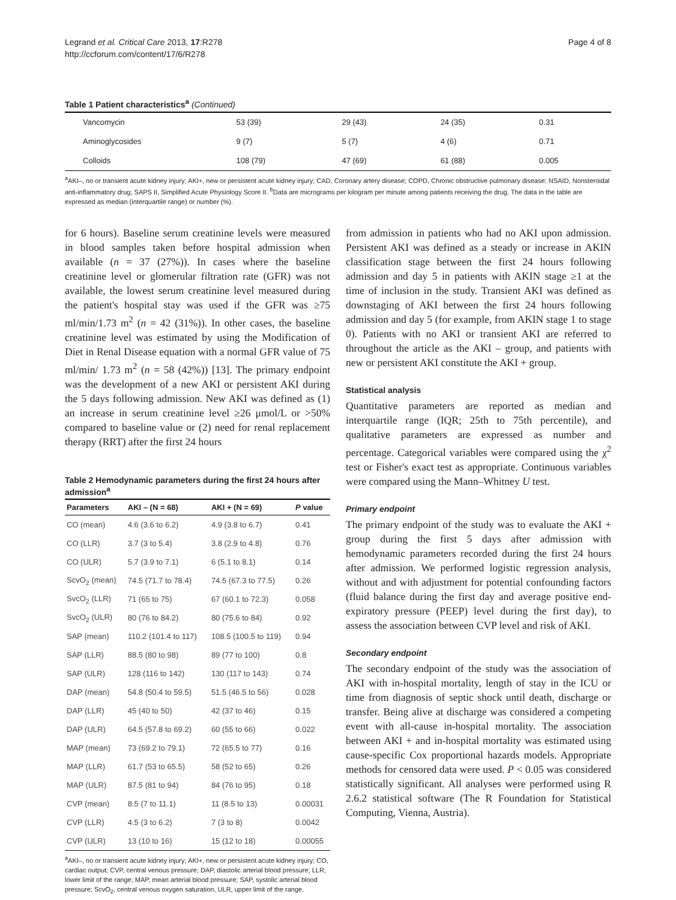Legrand et al. Critical Care 2013, 17:R278
http://ccforum.com/content/17/6/R278
Page 4 of 8
Table 1 Patient characteristics<sup>a</sup> (Continued)
| Vancomycin | 53 (39) | 29 (43) | 24 (35) | 0.31 |
| Aminoglycosides | 9 (7) | 5 (7) | 4 (6) | 0.71 |
| Colloids | 108 (79) | 47 (69) | 61 (88) | 0.005 |
<sup>a</sup> AKI–, no or transient acute kidney injury; AKI+, new or persistent acute kidney injury; CAD, Coronary artery disease; COPD, Chronic obstructive pulmonary disease; NSAID, Nonsteroidal anti-inflammatory drug; SAPS II, Simplified Acute Physiology Score II. <sup>b</sup>Data are micrograms per kilogram per minute among patients receiving the drug. The data in the table are expressed as median (interquartile range) or number (%).
for 6 hours). Baseline serum creatinine levels were measured in blood samples taken before hospital admission when available (n = 37 (27%)). In cases where the baseline creatinine level or glomerular filtration rate (GFR) was not available, the lowest serum creatinine level measured during the patient's hospital stay was used if the GFR was ≥75 ml/min/1.73 m<sup>2</sup> (n = 42 (31%)). In other cases, the baseline creatinine level was estimated by using the Modification of Diet in Renal Disease equation with a normal GFR value of 75 ml/min/ 1.73 m<sup>2</sup> (n = 58 (42%)) [13]. The primary endpoint was the development of a new AKI or persistent AKI during the 5 days following admission. New AKI was defined as (1) an increase in serum creatinine level ≥26 μmol/L or >50% compared to baseline value or (2) need for renal replacement therapy (RRT) after the first 24 hours
Table 2 Hemodynamic parameters during the first 24 hours after admission<sup>a</sup>
| Parameters | AKI – (N = 68) | AKI + (N = 69) | P value |
| --- | --- | --- | --- |
| CO (mean) | 4.6 (3.6 to 6.2) | 4.9 (3.8 to 6.7) | 0.41 |
| CO (LLR) | 3.7 (3 to 5.4) | 3.8 (2.9 to 4.8) | 0.76 |
| CO (ULR) | 5.7 (3.9 to 7.1) | 6 (5.1 to 8.1) | 0.14 |
| ScvO<sub>2</sub> (mean) | 74.5 (71.7 to 78.4) | 74.5 (67.3 to 77.5) | 0.26 |
| SvcO<sub>2</sub> (LLR) | 71 (65 to 75) | 67 (60.1 to 72.3) | 0.058 |
| SvcO<sub>2</sub> (ULR) | 80 (76 to 84.2) | 80 (75.6 to 84) | 0.92 |
| SAP (mean) | 110.2 (101.4 to 117) | 108.5 (100.5 to 119) | 0.94 |
| SAP (LLR) | 88.5 (80 to 98) | 89 (77 to 100) | 0.8 |
| SAP (ULR) | 128 (116 to 142) | 130 (117 to 143) | 0.74 |
| DAP (mean) | 54.8 (50.4 to 59.5) | 51.5 (46.5 to 56) | 0.028 |
| DAP (LLR) | 45 (40 to 50) | 42 (37 to 46) | 0.15 |
| DAP (ULR) | 64.5 (57.8 to 69.2) | 60 (55 to 66) | 0.022 |
| MAP (mean) | 73 (69.2 to 79.1) | 72 (65.5 to 77) | 0.16 |
| MAP (LLR) | 61.7 (53 to 65.5) | 58 (52 to 65) | 0.26 |
| MAP (ULR) | 87.5 (81 to 94) | 84 (76 to 95) | 0.18 |
| CVP (mean) | 8.5 (7 to 11.1) | 11 (8.5 to 13) | 0.00031 |
| CVP (LLR) | 4.5 (3 to 6.2) | 7 (3 to 8) | 0.0042 |
| CVP (ULR) | 13 (10 to 16) | 15 (12 to 18) | 0.00055 |
<sup>a</sup> AKI–, no or transient acute kidney injury; AKI+, new or persistent acute kidney injury; CO, cardiac output; CVP, central venous pressure; DAP, diastolic arterial blood pressure; LLR, lower limit of the range; MAP, mean arterial blood pressure; SAP, systolic arterial blood pressure; ScvO<sub>2</sub>, central venous oxygen saturation, ULR, upper limit of the range.
from admission in patients who had no AKI upon admission. Persistent AKI was defined as a steady or increase in AKIN classification stage between the first 24 hours following admission and day 5 in patients with AKIN stage ≥1 at the time of inclusion in the study. Transient AKI was defined as downstaging of AKI between the first 24 hours following admission and day 5 (for example, from AKIN stage 1 to stage 0). Patients with no AKI or transient AKI are referred to throughout the article as the AKI – group, and patients with new or persistent AKI constitute the AKI + group.
Statistical analysis
Quantitative parameters are reported as median and interquartile range (IQR; 25th to 75th percentile), and qualitative parameters are expressed as number and percentage. Categorical variables were compared using the χ<sup>2</sup> test or Fisher's exact test as appropriate. Continuous variables were compared using the Mann–Whitney U test.
Primary endpoint
The primary endpoint of the study was to evaluate the AKI + group during the first 5 days after admission with hemodynamic parameters recorded during the first 24 hours after admission. We performed logistic regression analysis, without and with adjustment for potential confounding factors (fluid balance during the first day and average positive end-expiratory pressure (PEEP) level during the first day), to assess the association between CVP level and risk of AKI.
Secondary endpoint
The secondary endpoint of the study was the association of AKI with in-hospital mortality, length of stay in the ICU or time from diagnosis of septic shock until death, discharge or transfer. Being alive at discharge was considered a competing event with all-cause in-hospital mortality. The association between AKI + and in-hospital mortality was estimated using cause-specific Cox proportional hazards models. Appropriate methods for censored data were used. P < 0.05 was considered statistically significant. All analyses were performed using R 2.6.2 statistical software (The R Foundation for Statistical Computing, Vienna, Austria).